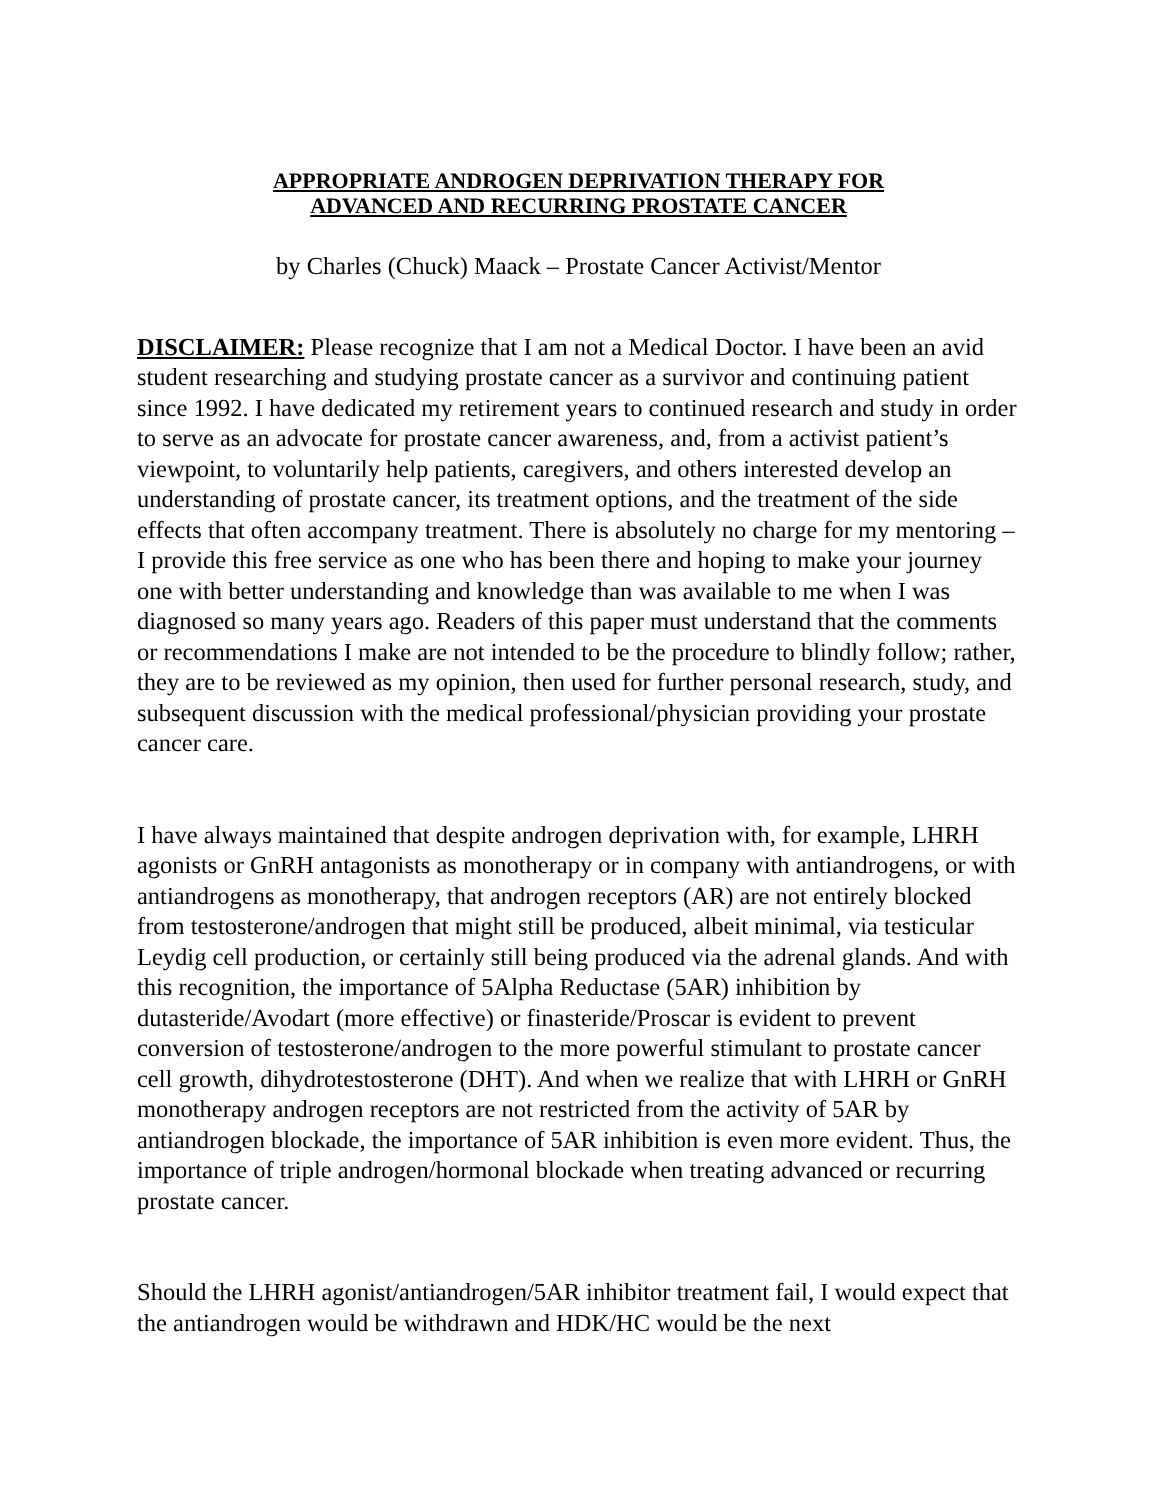APPROPRIATE ANDROGEN DEPRIVATION THERAPY FOR
ADVANCED AND RECURRING PROSTATE CANCER
by Charles (Chuck) Maack – Prostate Cancer Activist/Mentor
DISCLAIMER: Please recognize that I am not a Medical Doctor. I have been an avid student researching and studying prostate cancer as a survivor and continuing patient since 1992. I have dedicated my retirement years to continued research and study in order to serve as an advocate for prostate cancer awareness, and, from a activist patient’s viewpoint, to voluntarily help patients, caregivers, and others interested develop an understanding of prostate cancer, its treatment options, and the treatment of the side effects that often accompany treatment. There is absolutely no charge for my mentoring – I provide this free service as one who has been there and hoping to make your journey one with better understanding and knowledge than was available to me when I was diagnosed so many years ago. Readers of this paper must understand that the comments or recommendations I make are not intended to be the procedure to blindly follow; rather, they are to be reviewed as my opinion, then used for further personal research, study, and subsequent discussion with the medical professional/physician providing your prostate cancer care.
I have always maintained that despite androgen deprivation with, for example, LHRH agonists or GnRH antagonists as monotherapy or in company with antiandrogens, or with antiandrogens as monotherapy, that androgen receptors (AR) are not entirely blocked from testosterone/androgen that might still be produced, albeit minimal, via testicular Leydig cell production, or certainly still being produced via the adrenal glands. And with this recognition, the importance of 5Alpha Reductase (5AR) inhibition by dutasteride/Avodart (more effective) or finasteride/Proscar is evident to prevent conversion of testosterone/androgen to the more powerful stimulant to prostate cancer cell growth, dihydrotestosterone (DHT). And when we realize that with LHRH or GnRH monotherapy androgen receptors are not restricted from the activity of 5AR by antiandrogen blockade, the importance of 5AR inhibition is even more evident. Thus, the importance of triple androgen/hormonal blockade when treating advanced or recurring prostate cancer.
Should the LHRH agonist/antiandrogen/5AR inhibitor treatment fail, I would expect that the antiandrogen would be withdrawn and HDK/HC would be the next